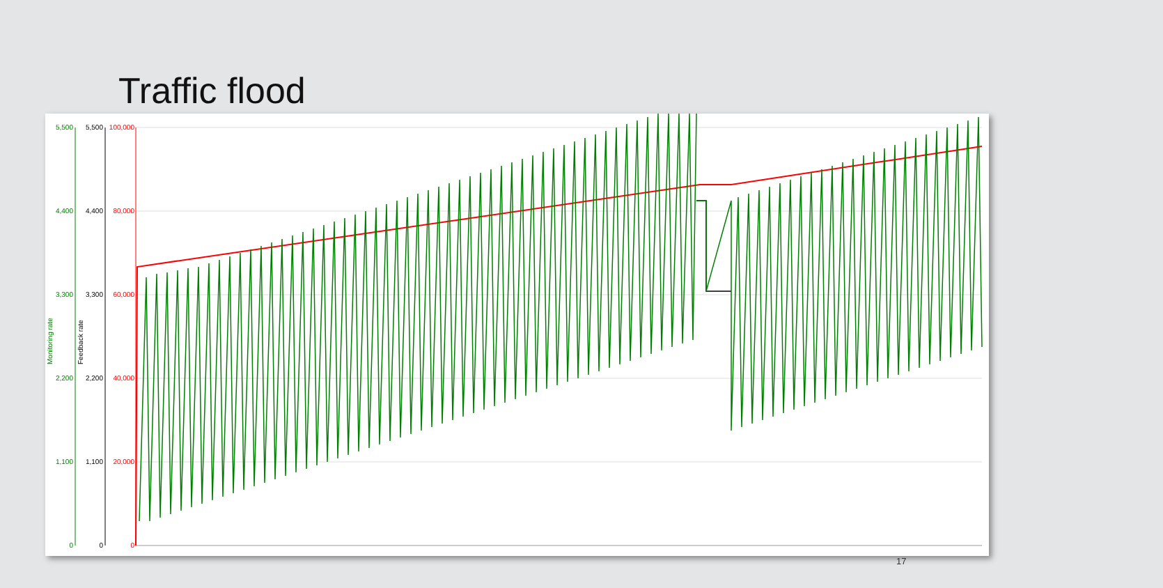Traffic flood
5,500
4,400
3,300
2,200
1,100
0
5,500
4,400
3,300
2,200
1,100
0
100,000
80,000
60,000
40,000
20,000
0
Monitoring rate
Feedback rate
17